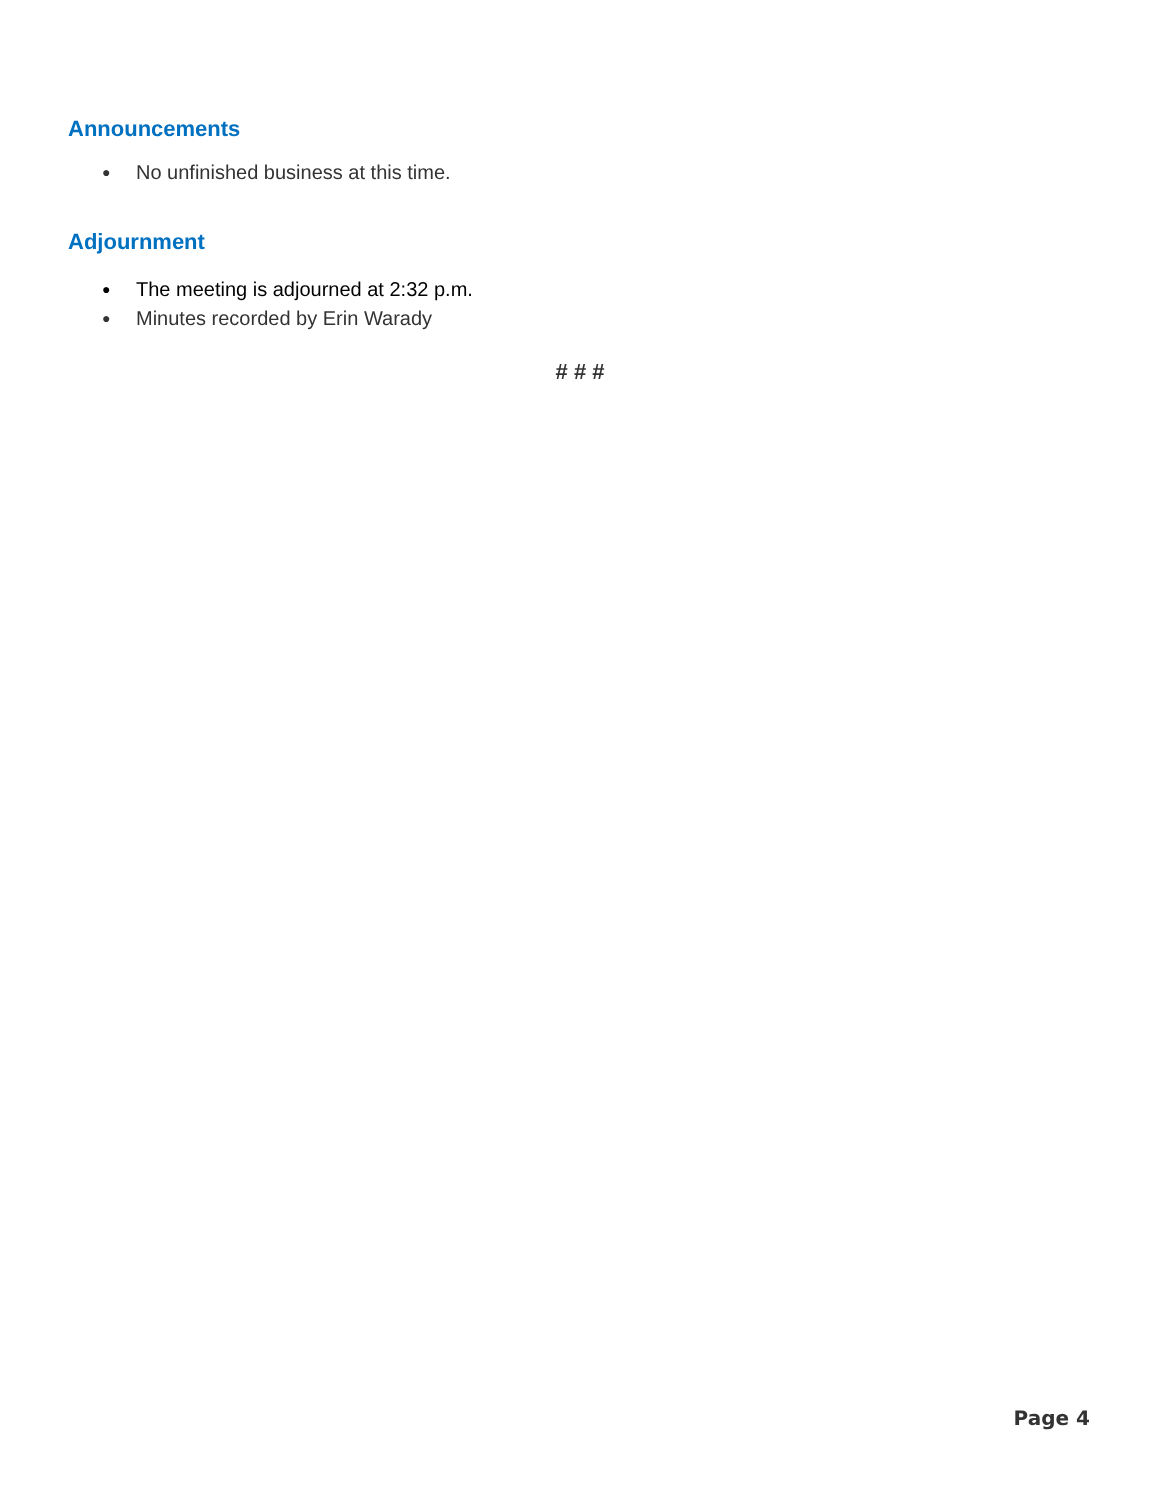Announcements
● No unfinished business at this time.
Adjournment
● The meeting is adjourned at 2:32 p.m.
● Minutes recorded by Erin Warady
# # #
Page 4